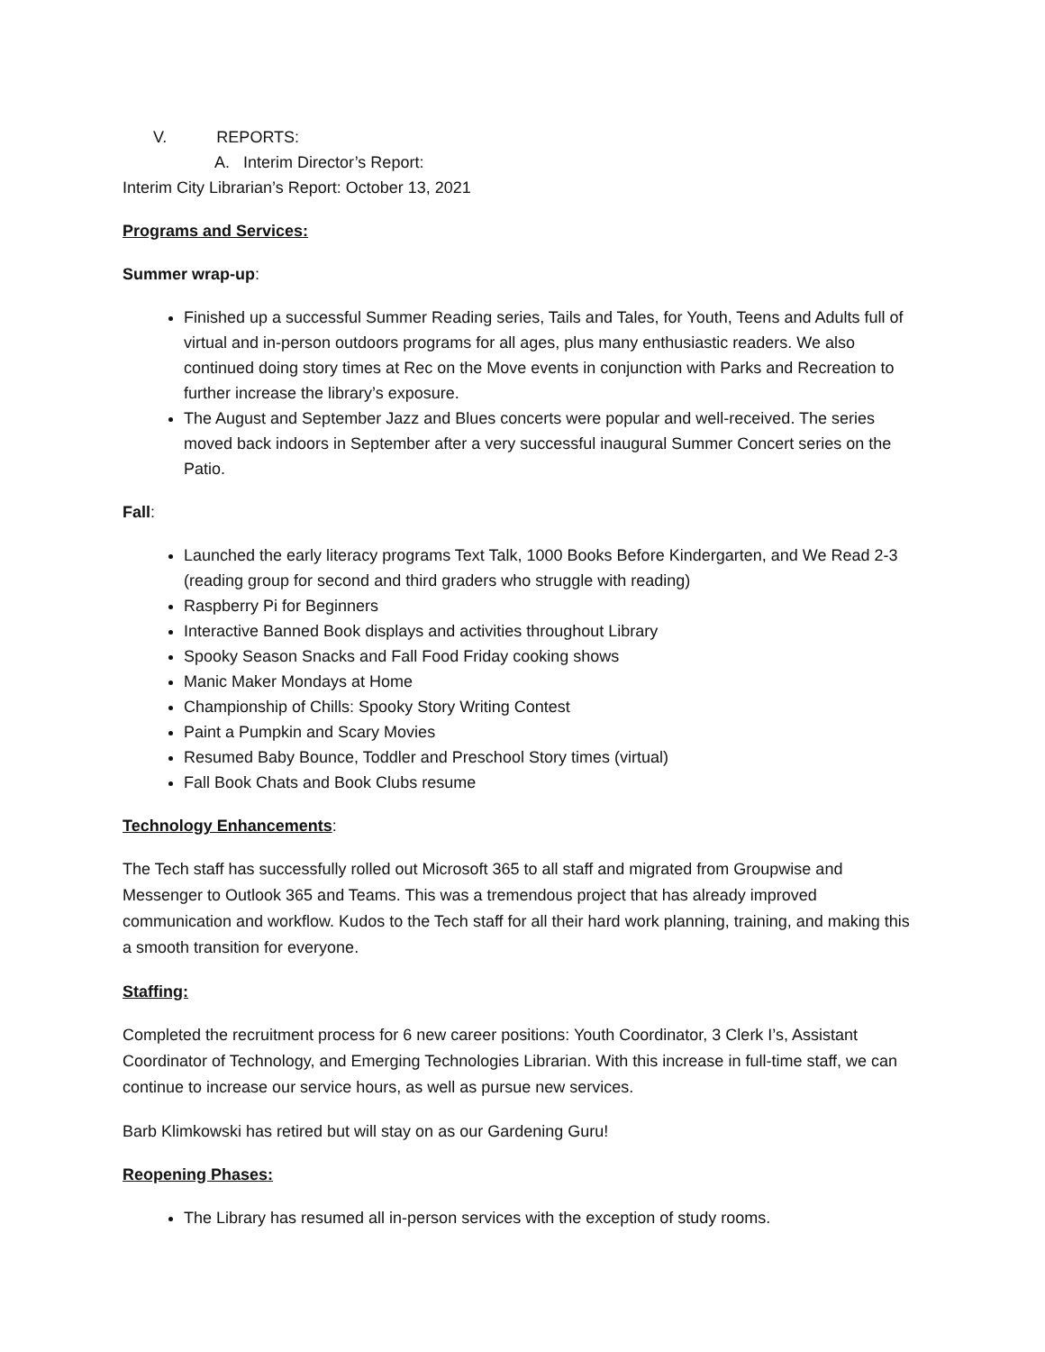V. REPORTS:
A. Interim Director’s Report:
Interim City Librarian’s Report: October 13, 2021
Programs and Services:
Summer wrap-up:
Finished up a successful Summer Reading series, Tails and Tales, for Youth, Teens and Adults full of virtual and in-person outdoors programs for all ages, plus many enthusiastic readers. We also continued doing story times at Rec on the Move events in conjunction with Parks and Recreation to further increase the library’s exposure.
The August and September Jazz and Blues concerts were popular and well-received. The series moved back indoors in September after a very successful inaugural Summer Concert series on the Patio.
Fall:
Launched the early literacy programs Text Talk, 1000 Books Before Kindergarten, and We Read 2-3 (reading group for second and third graders who struggle with reading)
Raspberry Pi for Beginners
Interactive Banned Book displays and activities throughout Library
Spooky Season Snacks and Fall Food Friday cooking shows
Manic Maker Mondays at Home
Championship of Chills: Spooky Story Writing Contest
Paint a Pumpkin and Scary Movies
Resumed Baby Bounce, Toddler and Preschool Story times (virtual)
Fall Book Chats and Book Clubs resume
Technology Enhancements:
The Tech staff has successfully rolled out Microsoft 365 to all staff and migrated from Groupwise and Messenger to Outlook 365 and Teams. This was a tremendous project that has already improved communication and workflow. Kudos to the Tech staff for all their hard work planning, training, and making this a smooth transition for everyone.
Staffing:
Completed the recruitment process for 6 new career positions: Youth Coordinator, 3 Clerk I’s, Assistant Coordinator of Technology, and Emerging Technologies Librarian. With this increase in full-time staff, we can continue to increase our service hours, as well as pursue new services.
Barb Klimkowski has retired but will stay on as our Gardening Guru!
Reopening Phases:
The Library has resumed all in-person services with the exception of study rooms.